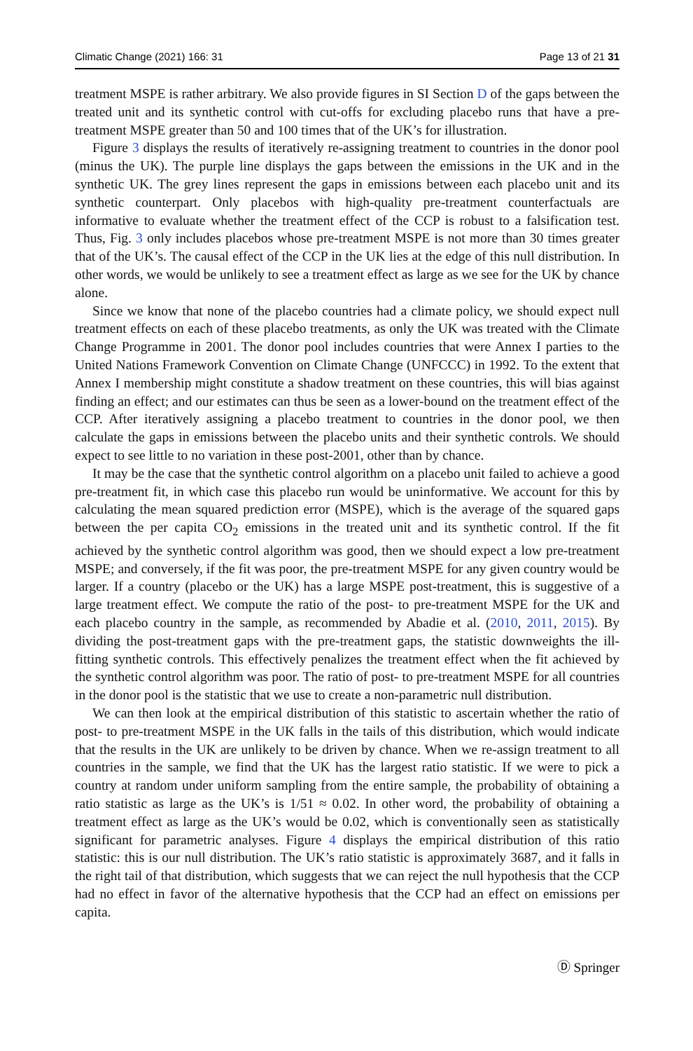Climatic Change (2021) 166: 31 Page 13 of 21 31
treatment MSPE is rather arbitrary. We also provide figures in SI Section D of the gaps between the treated unit and its synthetic control with cut-offs for excluding placebo runs that have a pre-treatment MSPE greater than 50 and 100 times that of the UK’s for illustration.
Figure 3 displays the results of iteratively re-assigning treatment to countries in the donor pool (minus the UK). The purple line displays the gaps between the emissions in the UK and in the synthetic UK. The grey lines represent the gaps in emissions between each placebo unit and its synthetic counterpart. Only placebos with high-quality pre-treatment counterfactuals are informative to evaluate whether the treatment effect of the CCP is robust to a falsification test. Thus, Fig. 3 only includes placebos whose pre-treatment MSPE is not more than 30 times greater that of the UK’s. The causal effect of the CCP in the UK lies at the edge of this null distribution. In other words, we would be unlikely to see a treatment effect as large as we see for the UK by chance alone.
Since we know that none of the placebo countries had a climate policy, we should expect null treatment effects on each of these placebo treatments, as only the UK was treated with the Climate Change Programme in 2001. The donor pool includes countries that were Annex I parties to the United Nations Framework Convention on Climate Change (UNFCCC) in 1992. To the extent that Annex I membership might constitute a shadow treatment on these countries, this will bias against finding an effect; and our estimates can thus be seen as a lower-bound on the treatment effect of the CCP. After iteratively assigning a placebo treatment to countries in the donor pool, we then calculate the gaps in emissions between the placebo units and their synthetic controls. We should expect to see little to no variation in these post-2001, other than by chance.
It may be the case that the synthetic control algorithm on a placebo unit failed to achieve a good pre-treatment fit, in which case this placebo run would be uninformative. We account for this by calculating the mean squared prediction error (MSPE), which is the average of the squared gaps between the per capita CO<sub>2</sub> emissions in the treated unit and its synthetic control. If the fit achieved by the synthetic control algorithm was good, then we should expect a low pre-treatment MSPE; and conversely, if the fit was poor, the pre-treatment MSPE for any given country would be larger. If a country (placebo or the UK) has a large MSPE post-treatment, this is suggestive of a large treatment effect. We compute the ratio of the post- to pre-treatment MSPE for the UK and each placebo country in the sample, as recommended by Abadie et al. (2010, 2011, 2015). By dividing the post-treatment gaps with the pre-treatment gaps, the statistic downweights the ill-fitting synthetic controls. This effectively penalizes the treatment effect when the fit achieved by the synthetic control algorithm was poor. The ratio of post- to pre-treatment MSPE for all countries in the donor pool is the statistic that we use to create a non-parametric null distribution.
We can then look at the empirical distribution of this statistic to ascertain whether the ratio of post- to pre-treatment MSPE in the UK falls in the tails of this distribution, which would indicate that the results in the UK are unlikely to be driven by chance. When we re-assign treatment to all countries in the sample, we find that the UK has the largest ratio statistic. If we were to pick a country at random under uniform sampling from the entire sample, the probability of obtaining a ratio statistic as large as the UK’s is 1/51 ≈ 0.02. In other word, the probability of obtaining a treatment effect as large as the UK’s would be 0.02, which is conventionally seen as statistically significant for parametric analyses. Figure 4 displays the empirical distribution of this ratio statistic: this is our null distribution. The UK’s ratio statistic is approximately 3687, and it falls in the right tail of that distribution, which suggests that we can reject the null hypothesis that the CCP had no effect in favor of the alternative hypothesis that the CCP had an effect on emissions per capita.
Ⓓ Springer